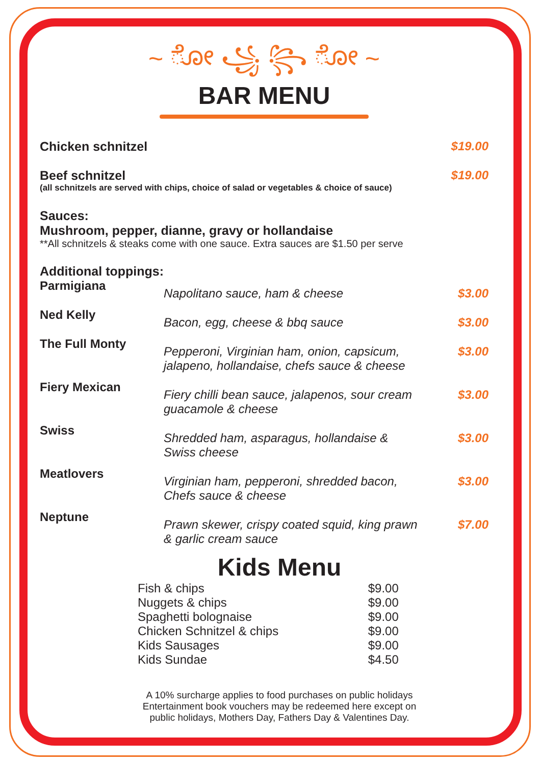~ ೋ ꧁ ꧂ ೋ ~
BAR MENU
Chicken schnitzel $19.00
Beef schnitzel $19.00
(all schnitzels are served with chips, choice of salad or vegetables & choice of sauce)
Sauces:
Mushroom, pepper, dianne, gravy or hollandaise
**All schnitzels & steaks come with one sauce. Extra sauces are $1.50 per serve
Additional toppings:
| Parmigiana | Napolitano sauce, ham & cheese | $3.00 |
| Ned Kelly | Bacon, egg, cheese & bbq sauce | $3.00 |
| The Full Monty | Pepperoni, Virginian ham, onion, capsicum, jalapeno, hollandaise, chefs sauce & cheese | $3.00 |
| Fiery Mexican | Fiery chilli bean sauce, jalapenos, sour cream guacamole & cheese | $3.00 |
| Swiss | Shredded ham, asparagus, hollandaise & Swiss cheese | $3.00 |
| Meatlovers | Virginian ham, pepperoni, shredded bacon, Chefs sauce & cheese | $3.00 |
| Neptune | Prawn skewer, crispy coated squid, king prawn & garlic cream sauce | $7.00 |
Kids Menu
| Fish & chips | $9.00 |
| Nuggets & chips | $9.00 |
| Spaghetti bolognaise | $9.00 |
| Chicken Schnitzel & chips | $9.00 |
| Kids Sausages | $9.00 |
| Kids Sundae | $4.50 |
A 10% surcharge applies to food purchases on public holidays
Entertainment book vouchers may be redeemed here except on
public holidays, Mothers Day, Fathers Day & Valentines Day.